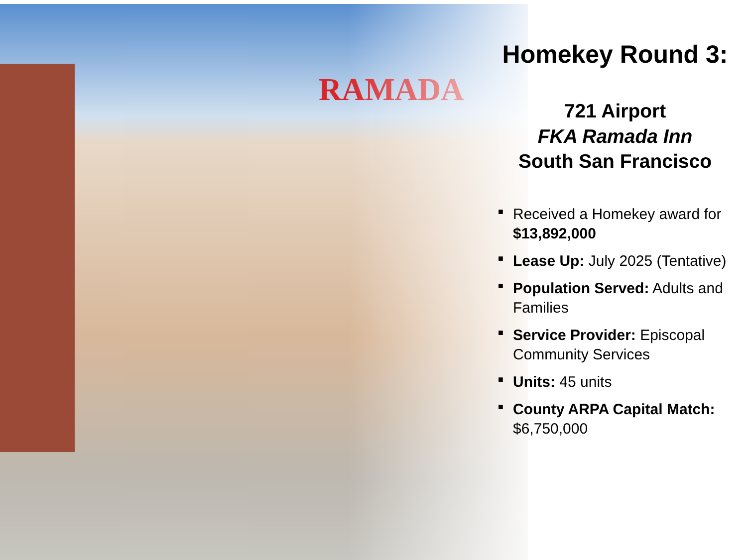RAMADA
Homekey Round 3:
721 Airport
FKA Ramada Inn
South San Francisco
■ Received a Homekey award for $13,892,000
■ Lease Up: July 2025 (Tentative)
■ Population Served: Adults and Families
■ Service Provider: Episcopal Community Services
■ Units: 45 units
■ County ARPA Capital Match: $6,750,000